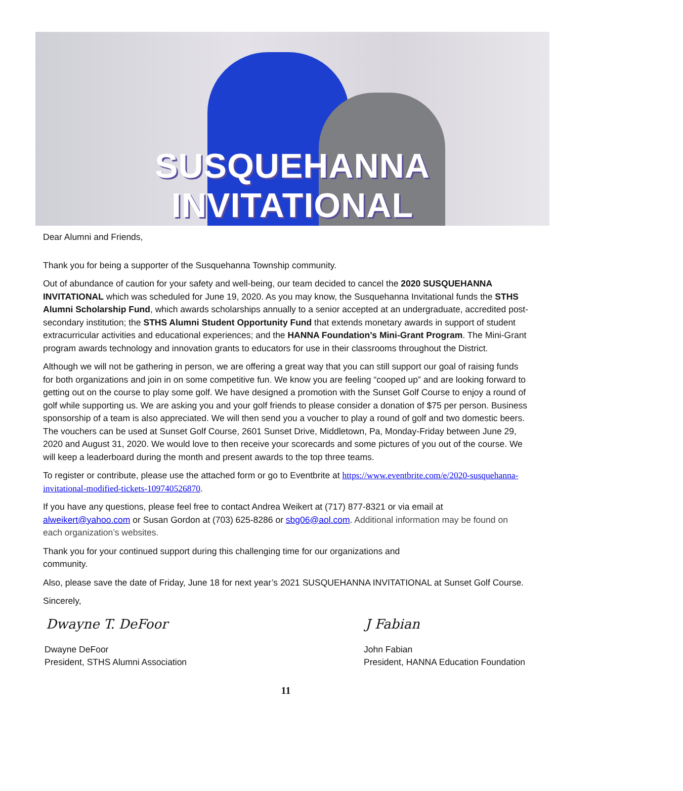SUSQUEHANNA INVITATIONAL
Dear Alumni and Friends,
Thank you for being a supporter of the Susquehanna Township community.
Out of abundance of caution for your safety and well-being, our team decided to cancel the 2020 SUSQUEHANNA INVITATIONAL which was scheduled for June 19, 2020. As you may know, the Susquehanna Invitational funds the STHS Alumni Scholarship Fund, which awards scholarships annually to a senior accepted at an undergraduate, accredited post-secondary institution; the STHS Alumni Student Opportunity Fund that extends monetary awards in support of student extracurricular activities and educational experiences; and the HANNA Foundation’s Mini-Grant Program. The Mini-Grant program awards technology and innovation grants to educators for use in their classrooms throughout the District.
Although we will not be gathering in person, we are offering a great way that you can still support our goal of raising funds for both organizations and join in on some competitive fun. We know you are feeling “cooped up” and are looking forward to getting out on the course to play some golf. We have designed a promotion with the Sunset Golf Course to enjoy a round of golf while supporting us. We are asking you and your golf friends to please consider a donation of $75 per person. Business sponsorship of a team is also appreciated. We will then send you a voucher to play a round of golf and two domestic beers. The vouchers can be used at Sunset Golf Course, 2601 Sunset Drive, Middletown, Pa, Monday-Friday between June 29, 2020 and August 31, 2020. We would love to then receive your scorecards and some pictures of you out of the course. We will keep a leaderboard during the month and present awards to the top three teams.
To register or contribute, please use the attached form or go to Eventbrite at https://www.eventbrite.com/e/2020-susquehanna-invitational-modified-tickets-109740526870.
If you have any questions, please feel free to contact Andrea Weikert at (717) 877-8321 or via email at alweikert@yahoo.com or Susan Gordon at (703) 625-8286 or sbg06@aol.com. Additional information may be found on each organization’s websites.
Thank you for your continued support during this challenging time for our organizations and community.
Also, please save the date of Friday, June 18 for next year’s 2021 SUSQUEHANNA INVITATIONAL at Sunset Golf Course.
Sincerely,
Dwayne T. DeFoor
Dwayne DeFoor
President, STHS Alumni Association
J Fabian
John Fabian
President, HANNA Education Foundation
11